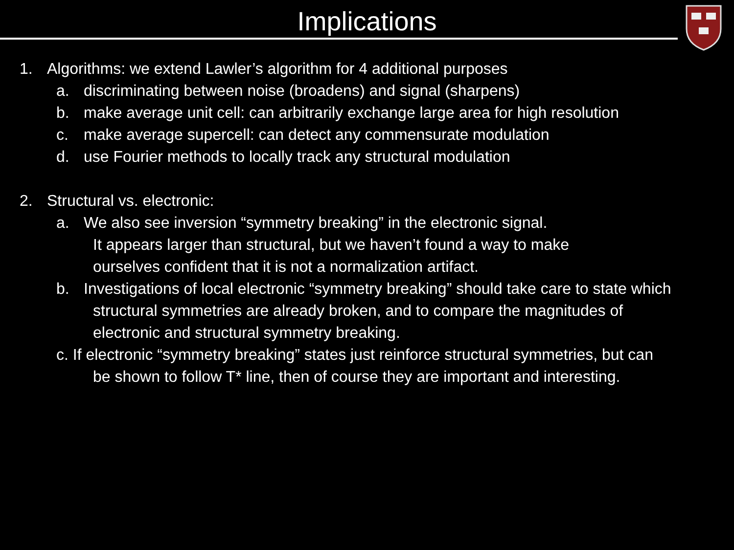Implications
1. Algorithms: we extend Lawler’s algorithm for 4 additional purposes
a. discriminating between noise (broadens) and signal (sharpens)
b. make average unit cell: can arbitrarily exchange large area for high resolution
c. make average supercell: can detect any commensurate modulation
d. use Fourier methods to locally track any structural modulation
2. Structural vs. electronic:
a. We also see inversion “symmetry breaking” in the electronic signal.
It appears larger than structural, but we haven’t found a way to make
ourselves confident that it is not a normalization artifact.
b. Investigations of local electronic “symmetry breaking” should take care to state which
structural symmetries are already broken, and to compare the magnitudes of
electronic and structural symmetry breaking.
c. If electronic “symmetry breaking” states just reinforce structural symmetries, but can
be shown to follow T* line, then of course they are important and interesting.